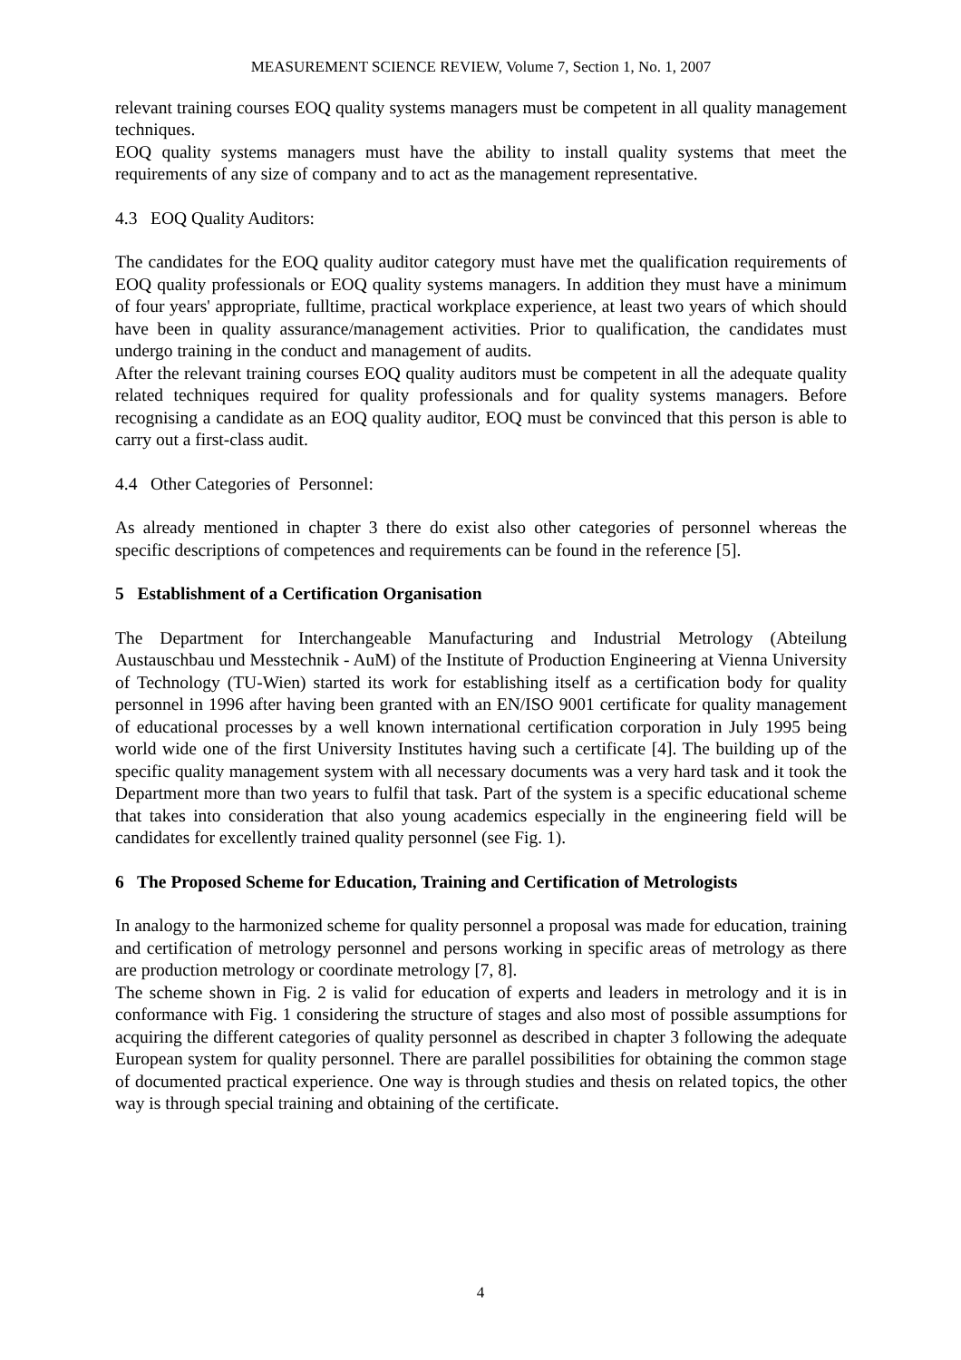MEASUREMENT SCIENCE REVIEW, Volume 7, Section 1, No. 1, 2007
relevant training courses EOQ quality systems managers must be competent in all quality management techniques.
EOQ quality systems managers must have the ability to install quality systems that meet the requirements of any size of company and to act as the management representative.
4.3 EOQ Quality Auditors:
The candidates for the EOQ quality auditor category must have met the qualification requirements of EOQ quality professionals or EOQ quality systems managers. In addition they must have a minimum of four years' appropriate, fulltime, practical workplace experience, at least two years of which should have been in quality assurance/management activities. Prior to qualification, the candidates must undergo training in the conduct and management of audits.
After the relevant training courses EOQ quality auditors must be competent in all the adequate quality related techniques required for quality professionals and for quality systems managers. Before recognising a candidate as an EOQ quality auditor, EOQ must be convinced that this person is able to carry out a first-class audit.
4.4 Other Categories of Personnel:
As already mentioned in chapter 3 there do exist also other categories of personnel whereas the specific descriptions of competences and requirements can be found in the reference [5].
5 Establishment of a Certification Organisation
The Department for Interchangeable Manufacturing and Industrial Metrology (Abteilung Austauschbau und Messtechnik - AuM) of the Institute of Production Engineering at Vienna University of Technology (TU-Wien) started its work for establishing itself as a certification body for quality personnel in 1996 after having been granted with an EN/ISO 9001 certificate for quality management of educational processes by a well known international certification corporation in July 1995 being world wide one of the first University Institutes having such a certificate [4]. The building up of the specific quality management system with all necessary documents was a very hard task and it took the Department more than two years to fulfil that task. Part of the system is a specific educational scheme that takes into consideration that also young academics especially in the engineering field will be candidates for excellently trained quality personnel (see Fig. 1).
6 The Proposed Scheme for Education, Training and Certification of Metrologists
In analogy to the harmonized scheme for quality personnel a proposal was made for education, training and certification of metrology personnel and persons working in specific areas of metrology as there are production metrology or coordinate metrology [7, 8].
The scheme shown in Fig. 2 is valid for education of experts and leaders in metrology and it is in conformance with Fig. 1 considering the structure of stages and also most of possible assumptions for acquiring the different categories of quality personnel as described in chapter 3 following the adequate European system for quality personnel. There are parallel possibilities for obtaining the common stage of documented practical experience. One way is through studies and thesis on related topics, the other way is through special training and obtaining of the certificate.
4